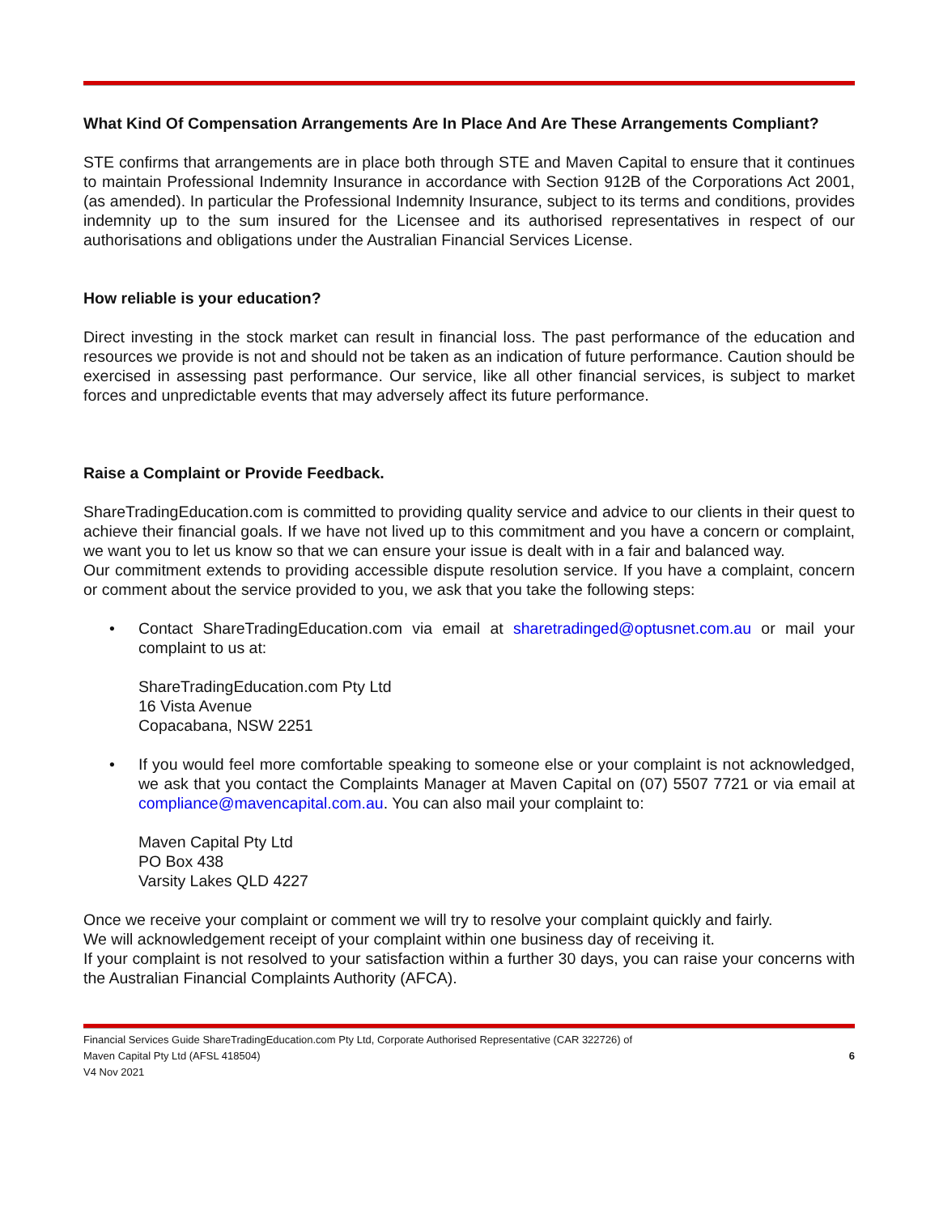What Kind Of Compensation Arrangements Are In Place And Are These Arrangements Compliant?
STE confirms that arrangements are in place both through STE and Maven Capital to ensure that it continues to maintain Professional Indemnity Insurance in accordance with Section 912B of the Corporations Act 2001, (as amended). In particular the Professional Indemnity Insurance, subject to its terms and conditions, provides indemnity up to the sum insured for the Licensee and its authorised representatives in respect of our authorisations and obligations under the Australian Financial Services License.
How reliable is your education?
Direct investing in the stock market can result in financial loss. The past performance of the education and resources we provide is not and should not be taken as an indication of future performance. Caution should be exercised in assessing past performance. Our service, like all other financial services, is subject to market forces and unpredictable events that may adversely affect its future performance.
Raise a Complaint or Provide Feedback.
ShareTradingEducation.com is committed to providing quality service and advice to our clients in their quest to achieve their financial goals. If we have not lived up to this commitment and you have a concern or complaint, we want you to let us know so that we can ensure your issue is dealt with in a fair and balanced way.
Our commitment extends to providing accessible dispute resolution service. If you have a complaint, concern or comment about the service provided to you, we ask that you take the following steps:
• Contact ShareTradingEducation.com via email at sharetradinged@optusnet.com.au or mail your complaint to us at:
ShareTradingEducation.com Pty Ltd
16 Vista Avenue
Copacabana, NSW 2251
• If you would feel more comfortable speaking to someone else or your complaint is not acknowledged, we ask that you contact the Complaints Manager at Maven Capital on (07) 5507 7721 or via email at compliance@mavencapital.com.au. You can also mail your complaint to:
Maven Capital Pty Ltd
PO Box 438
Varsity Lakes QLD 4227
Once we receive your complaint or comment we will try to resolve your complaint quickly and fairly.
We will acknowledgement receipt of your complaint within one business day of receiving it.
If your complaint is not resolved to your satisfaction within a further 30 days, you can raise your concerns with the Australian Financial Complaints Authority (AFCA).
Financial Services Guide ShareTradingEducation.com Pty Ltd, Corporate Authorised Representative (CAR 322726) of
Maven Capital Pty Ltd (AFSL 418504)
V4 Nov 2021
6